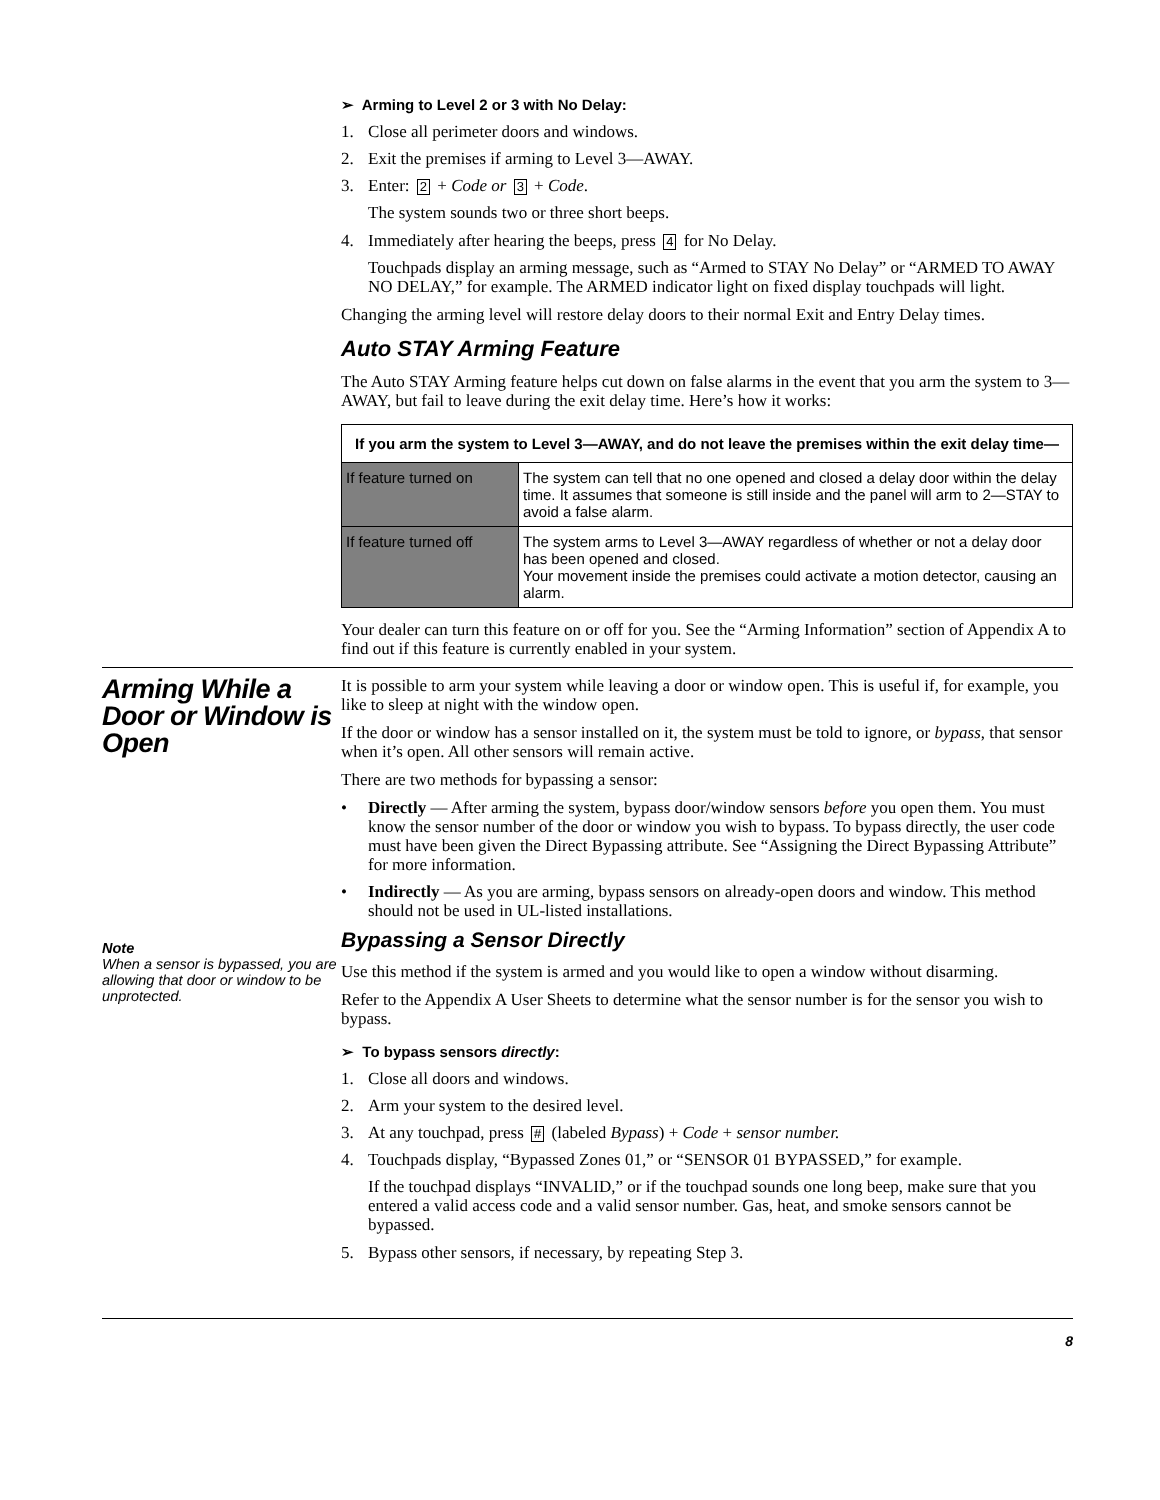➢ Arming to Level 2 or 3 with No Delay:
1. Close all perimeter doors and windows.
2. Exit the premises if arming to Level 3—AWAY.
3. Enter: 2 + Code or 3 + Code.
The system sounds two or three short beeps.
4. Immediately after hearing the beeps, press 4 for No Delay.
Touchpads display an arming message, such as “Armed to STAY No Delay” or “ARMED TO AWAY NO DELAY,” for example. The ARMED indicator light on fixed display touchpads will light.
Changing the arming level will restore delay doors to their normal Exit and Entry Delay times.
Auto STAY Arming Feature
The Auto STAY Arming feature helps cut down on false alarms in the event that you arm the system to 3—AWAY, but fail to leave during the exit delay time. Here’s how it works:
| If you arm the system to Level 3—AWAY, and do not leave the premises within the exit delay time— | |
| --- | --- |
| If feature turned on | The system can tell that no one opened and closed a delay door within the delay time. It assumes that someone is still inside and the panel will arm to 2—STAY to avoid a false alarm. |
| If feature turned off | The system arms to Level 3—AWAY regardless of whether or not a delay door has been opened and closed. Your movement inside the premises could activate a motion detector, causing an alarm. |
Your dealer can turn this feature on or off for you. See the “Arming Information” section of Appendix A to find out if this feature is currently enabled in your system.
Arming While a Door or Window is Open
Note
When a sensor is bypassed, you are allowing that door or window to be unprotected.
It is possible to arm your system while leaving a door or window open. This is useful if, for example, you like to sleep at night with the window open.
If the door or window has a sensor installed on it, the system must be told to ignore, or bypass, that sensor when it’s open. All other sensors will remain active.
There are two methods for bypassing a sensor:
• Directly — After arming the system, bypass door/window sensors before you open them. You must know the sensor number of the door or window you wish to bypass. To bypass directly, the user code must have been given the Direct Bypassing attribute. See “Assigning the Direct Bypassing Attribute” for more information.
• Indirectly — As you are arming, bypass sensors on already-open doors and window. This method should not be used in UL-listed installations.
Bypassing a Sensor Directly
Use this method if the system is armed and you would like to open a window without disarming.
Refer to the Appendix A User Sheets to determine what the sensor number is for the sensor you wish to bypass.
➢ To bypass sensors directly:
1. Close all doors and windows.
2. Arm your system to the desired level.
3. At any touchpad, press # (labeled Bypass) + Code + sensor number.
4. Touchpads display, “Bypassed Zones 01,” or “SENSOR 01 BYPASSED,” for example.
If the touchpad displays “INVALID,” or if the touchpad sounds one long beep, make sure that you entered a valid access code and a valid sensor number. Gas, heat, and smoke sensors cannot be bypassed.
5. Bypass other sensors, if necessary, by repeating Step 3.
8